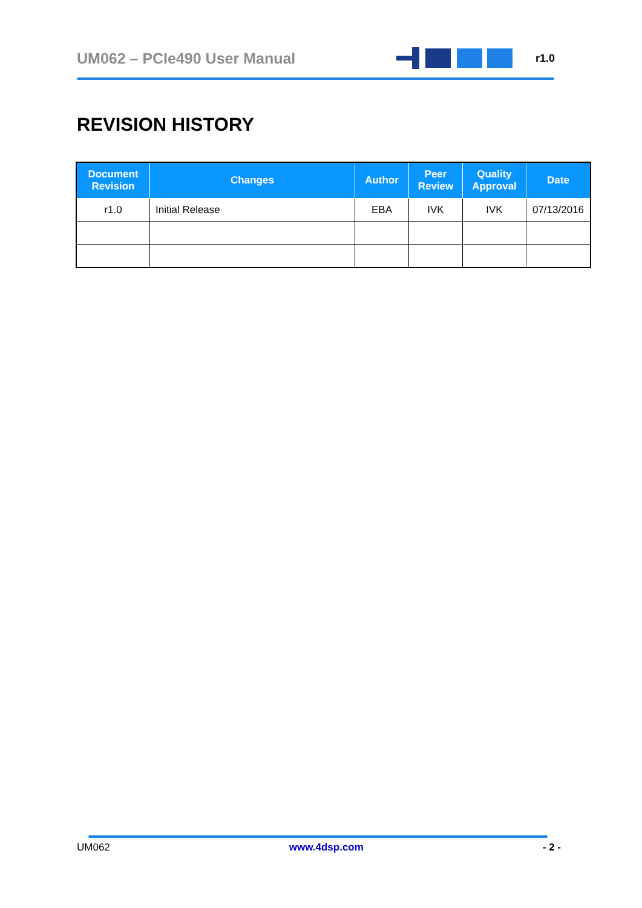UM062 – PCIe490 User Manual
r1.0
REVISION HISTORY
| Document Revision | Changes | Author | Peer Review | Quality Approval | Date |
| --- | --- | --- | --- | --- | --- |
| r1.0 | Initial Release | EBA | IVK | IVK | 07/13/2016 |
UM062 www.4dsp.com - 2 -